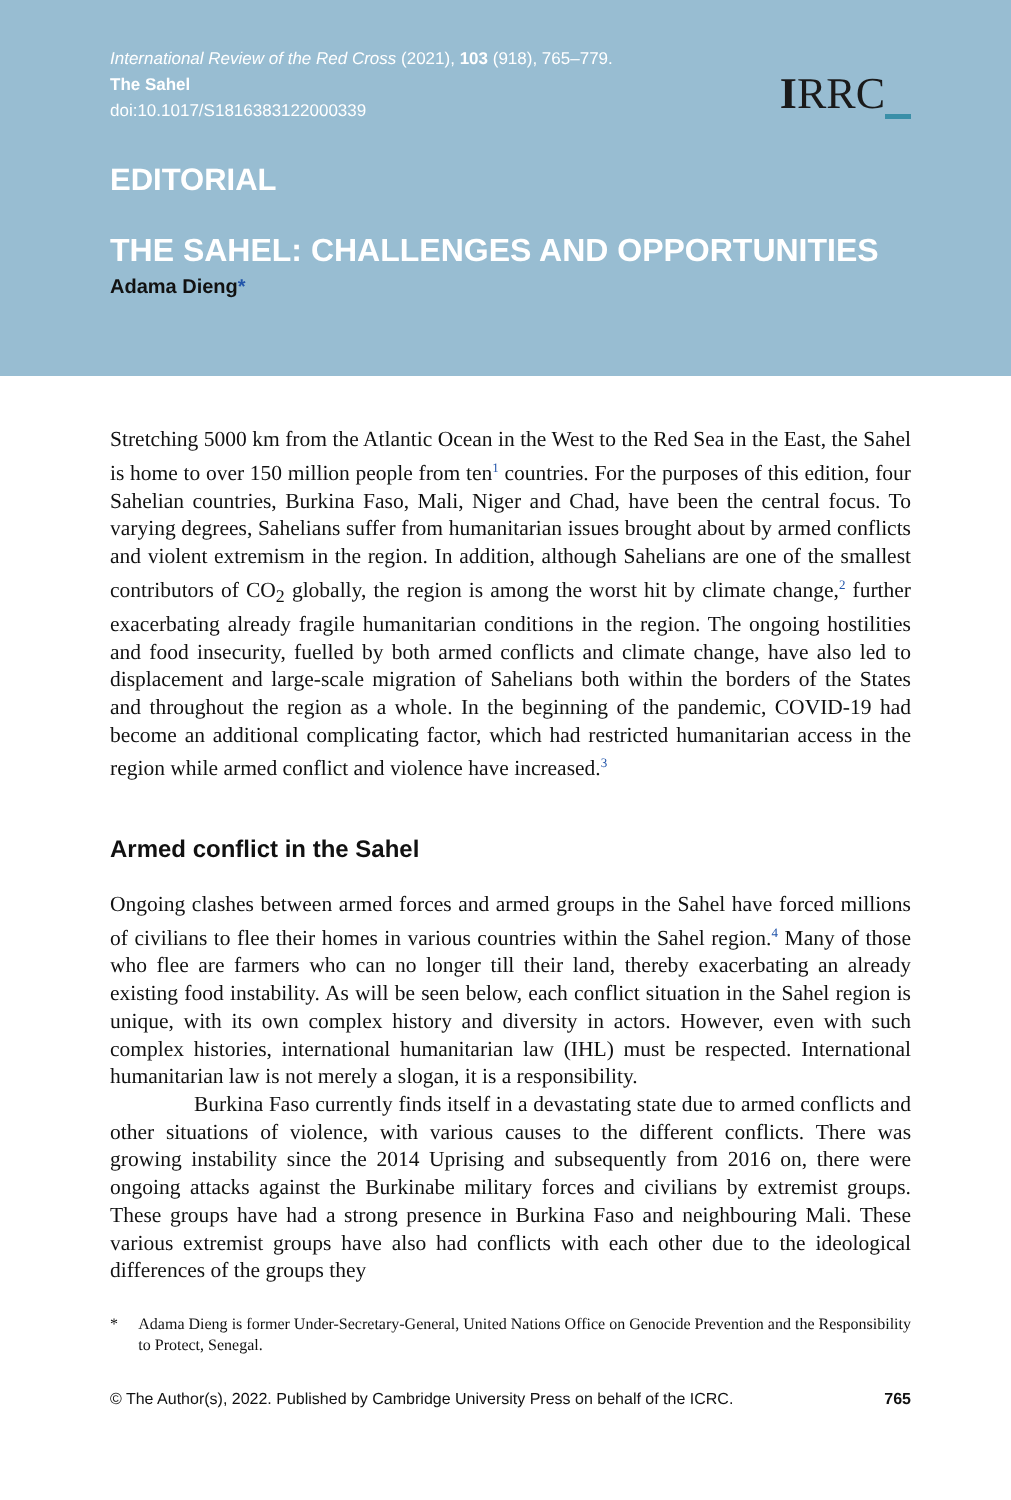International Review of the Red Cross (2021), 103 (918), 765–779.
The Sahel
doi:10.1017/S1816383122000339
IRRC
EDITORIAL
THE SAHEL: CHALLENGES AND OPPORTUNITIES
Adama Dieng*
Stretching 5000 km from the Atlantic Ocean in the West to the Red Sea in the East, the Sahel is home to over 150 million people from ten<sup>1</sup> countries. For the purposes of this edition, four Sahelian countries, Burkina Faso, Mali, Niger and Chad, have been the central focus. To varying degrees, Sahelians suffer from humanitarian issues brought about by armed conflicts and violent extremism in the region. In addition, although Sahelians are one of the smallest contributors of CO<sub>2</sub> globally, the region is among the worst hit by climate change,<sup>2</sup> further exacerbating already fragile humanitarian conditions in the region. The ongoing hostilities and food insecurity, fuelled by both armed conflicts and climate change, have also led to displacement and large-scale migration of Sahelians both within the borders of the States and throughout the region as a whole. In the beginning of the pandemic, COVID-19 had become an additional complicating factor, which had restricted humanitarian access in the region while armed conflict and violence have increased.<sup>3</sup>
Armed conflict in the Sahel
Ongoing clashes between armed forces and armed groups in the Sahel have forced millions of civilians to flee their homes in various countries within the Sahel region.<sup>4</sup> Many of those who flee are farmers who can no longer till their land, thereby exacerbating an already existing food instability. As will be seen below, each conflict situation in the Sahel region is unique, with its own complex history and diversity in actors. However, even with such complex histories, international humanitarian law (IHL) must be respected. International humanitarian law is not merely a slogan, it is a responsibility.
Burkina Faso currently finds itself in a devastating state due to armed conflicts and other situations of violence, with various causes to the different conflicts. There was growing instability since the 2014 Uprising and subsequently from 2016 on, there were ongoing attacks against the Burkinabe military forces and civilians by extremist groups. These groups have had a strong presence in Burkina Faso and neighbouring Mali. These various extremist groups have also had conflicts with each other due to the ideological differences of the groups they
* Adama Dieng is former Under-Secretary-General, United Nations Office on Genocide Prevention and the Responsibility to Protect, Senegal.
© The Author(s), 2022. Published by Cambridge University Press on behalf of the ICRC. 765